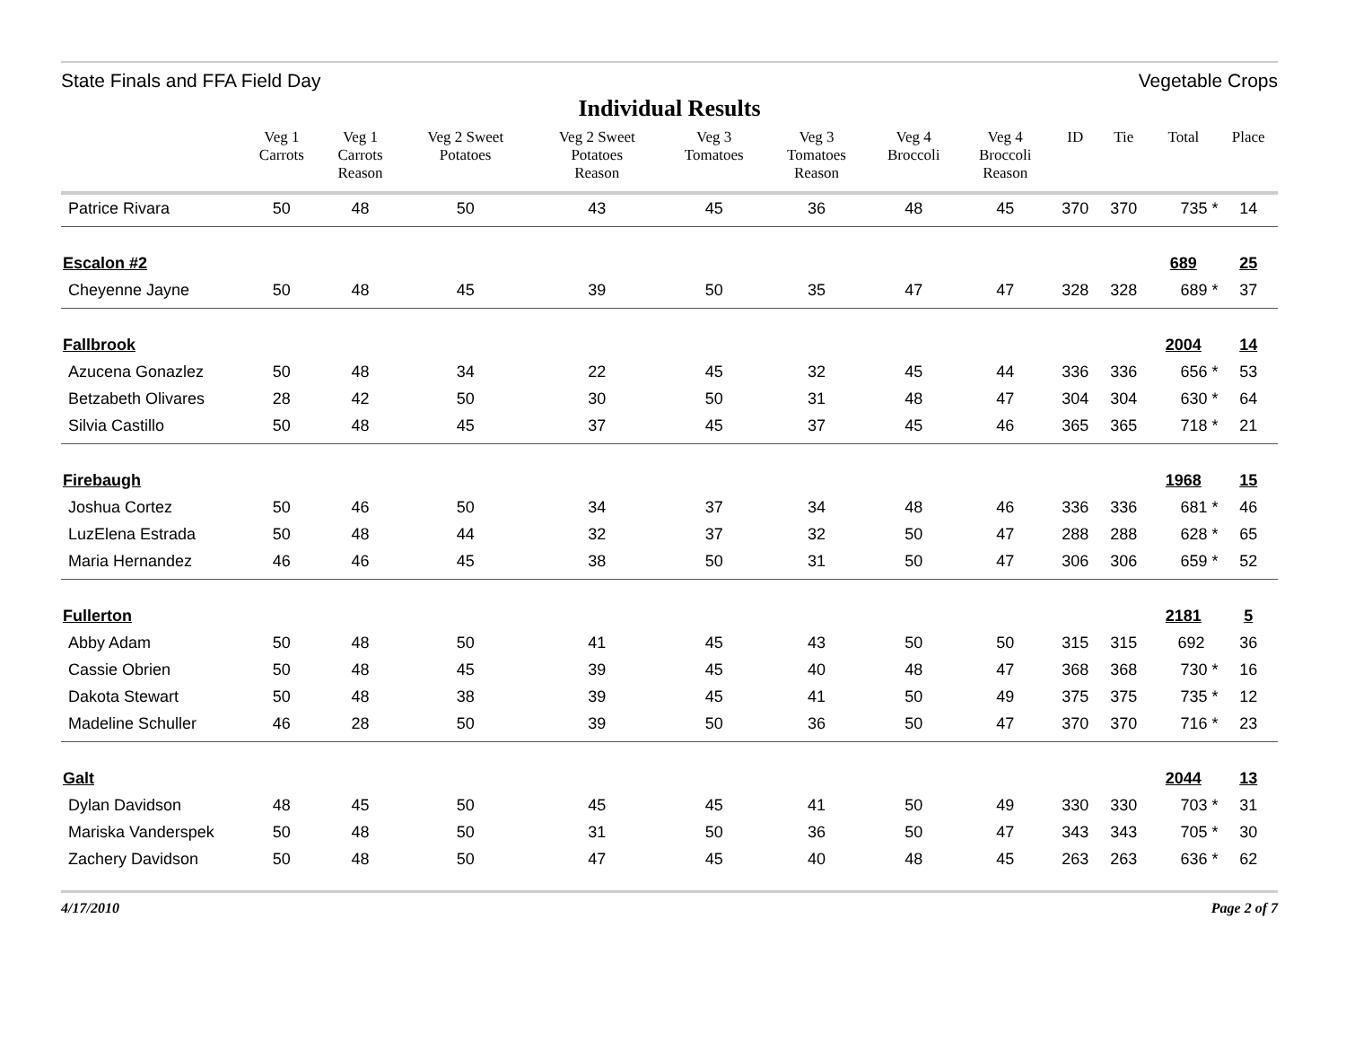State Finals and FFA Field Day Vegetable Crops
Individual Results
| | Veg 1 Carrots | Veg 1 Carrots Reason | Veg 2 Sweet Potatoes | Veg 2 Sweet Potatoes Reason | Veg 3 Tomatoes | Veg 3 Tomatoes Reason | Veg 4 Broccoli | Veg 4 Broccoli Reason | ID | Tie | Total | Place |
| --- | --- | --- | --- | --- | --- | --- | --- | --- | --- | --- | --- | --- |
| Patrice Rivara | 50 | 48 | 50 | 43 | 45 | 36 | 48 | 45 | 370 | 370 | 735 * | 14 |
| Escalon #2 | | | | | | | | | | | 689 | 25 |
| Cheyenne Jayne | 50 | 48 | 45 | 39 | 50 | 35 | 47 | 47 | 328 | 328 | 689 * | 37 |
| Fallbrook | | | | | | | | | | | 2004 | 14 |
| Azucena Gonazlez | 50 | 48 | 34 | 22 | 45 | 32 | 45 | 44 | 336 | 336 | 656 * | 53 |
| Betzabeth Olivares | 28 | 42 | 50 | 30 | 50 | 31 | 48 | 47 | 304 | 304 | 630 * | 64 |
| Silvia Castillo | 50 | 48 | 45 | 37 | 45 | 37 | 45 | 46 | 365 | 365 | 718 * | 21 |
| Firebaugh | | | | | | | | | | | 1968 | 15 |
| Joshua Cortez | 50 | 46 | 50 | 34 | 37 | 34 | 48 | 46 | 336 | 336 | 681 * | 46 |
| LuzElena Estrada | 50 | 48 | 44 | 32 | 37 | 32 | 50 | 47 | 288 | 288 | 628 * | 65 |
| Maria Hernandez | 46 | 46 | 45 | 38 | 50 | 31 | 50 | 47 | 306 | 306 | 659 * | 52 |
| Fullerton | | | | | | | | | | | 2181 | 5 |
| Abby Adam | 50 | 48 | 50 | 41 | 45 | 43 | 50 | 50 | 315 | 315 | 692 | 36 |
| Cassie Obrien | 50 | 48 | 45 | 39 | 45 | 40 | 48 | 47 | 368 | 368 | 730 * | 16 |
| Dakota Stewart | 50 | 48 | 38 | 39 | 45 | 41 | 50 | 49 | 375 | 375 | 735 * | 12 |
| Madeline Schuller | 46 | 28 | 50 | 39 | 50 | 36 | 50 | 47 | 370 | 370 | 716 * | 23 |
| Galt | | | | | | | | | | | 2044 | 13 |
| Dylan Davidson | 48 | 45 | 50 | 45 | 45 | 41 | 50 | 49 | 330 | 330 | 703 * | 31 |
| Mariska Vanderspek | 50 | 48 | 50 | 31 | 50 | 36 | 50 | 47 | 343 | 343 | 705 * | 30 |
| Zachery Davidson | 50 | 48 | 50 | 47 | 45 | 40 | 48 | 45 | 263 | 263 | 636 * | 62 |
4/17/2010 Page 2 of 7